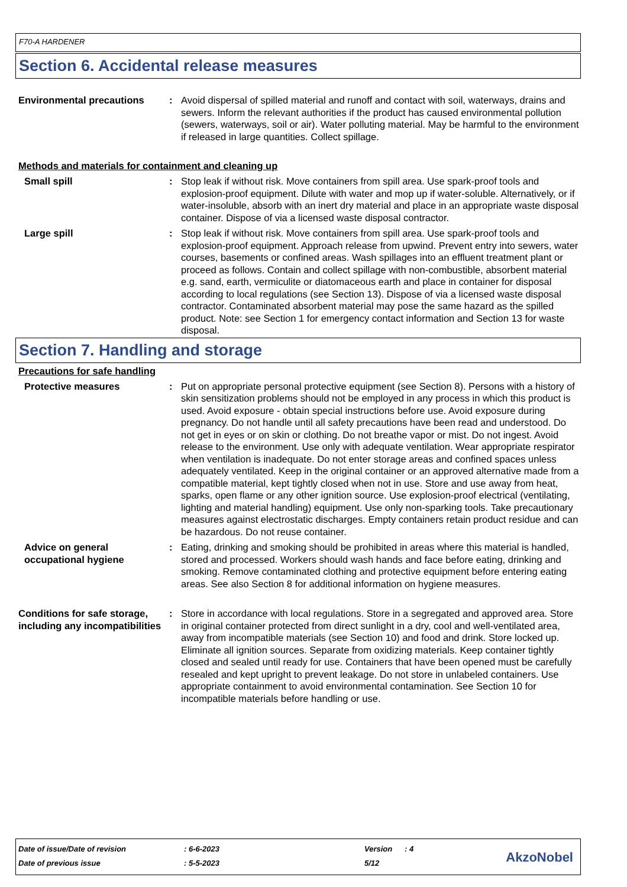F70-A HARDENER
Section 6. Accidental release measures
Environmental precautions : Avoid dispersal of spilled material and runoff and contact with soil, waterways, drains and sewers. Inform the relevant authorities if the product has caused environmental pollution (sewers, waterways, soil or air). Water polluting material. May be harmful to the environment if released in large quantities. Collect spillage.
Methods and materials for containment and cleaning up
Small spill : Stop leak if without risk. Move containers from spill area. Use spark-proof tools and explosion-proof equipment. Dilute with water and mop up if water-soluble. Alternatively, or if water-insoluble, absorb with an inert dry material and place in an appropriate waste disposal container. Dispose of via a licensed waste disposal contractor.
Large spill : Stop leak if without risk. Move containers from spill area. Use spark-proof tools and explosion-proof equipment. Approach release from upwind. Prevent entry into sewers, water courses, basements or confined areas. Wash spillages into an effluent treatment plant or proceed as follows. Contain and collect spillage with non-combustible, absorbent material e.g. sand, earth, vermiculite or diatomaceous earth and place in container for disposal according to local regulations (see Section 13). Dispose of via a licensed waste disposal contractor. Contaminated absorbent material may pose the same hazard as the spilled product. Note: see Section 1 for emergency contact information and Section 13 for waste disposal.
Section 7. Handling and storage
Precautions for safe handling
Protective measures : Put on appropriate personal protective equipment (see Section 8). Persons with a history of skin sensitization problems should not be employed in any process in which this product is used. Avoid exposure - obtain special instructions before use. Avoid exposure during pregnancy. Do not handle until all safety precautions have been read and understood. Do not get in eyes or on skin or clothing. Do not breathe vapor or mist. Do not ingest. Avoid release to the environment. Use only with adequate ventilation. Wear appropriate respirator when ventilation is inadequate. Do not enter storage areas and confined spaces unless adequately ventilated. Keep in the original container or an approved alternative made from a compatible material, kept tightly closed when not in use. Store and use away from heat, sparks, open flame or any other ignition source. Use explosion-proof electrical (ventilating, lighting and material handling) equipment. Use only non-sparking tools. Take precautionary measures against electrostatic discharges. Empty containers retain product residue and can be hazardous. Do not reuse container.
Advice on general occupational hygiene
: Eating, drinking and smoking should be prohibited in areas where this material is handled, stored and processed. Workers should wash hands and face before eating, drinking and smoking. Remove contaminated clothing and protective equipment before entering eating areas. See also Section 8 for additional information on hygiene measures.
Conditions for safe storage, including any incompatibilities
: Store in accordance with local regulations. Store in a segregated and approved area. Store in original container protected from direct sunlight in a dry, cool and well-ventilated area, away from incompatible materials (see Section 10) and food and drink. Store locked up. Eliminate all ignition sources. Separate from oxidizing materials. Keep container tightly closed and sealed until ready for use. Containers that have been opened must be carefully resealed and kept upright to prevent leakage. Do not store in unlabeled containers. Use appropriate containment to avoid environmental contamination. See Section 10 for incompatible materials before handling or use.
| Date of issue/Date of revision | : 6-6-2023 | Version | : 4 |
| Date of previous issue | : 5-5-2023 | 5/12 | |
AkzoNobel